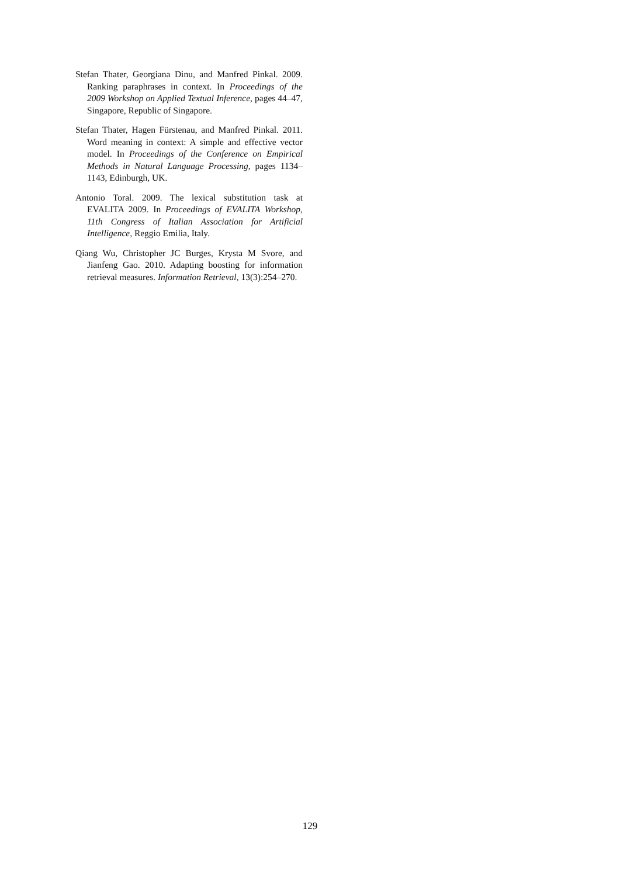Stefan Thater, Georgiana Dinu, and Manfred Pinkal. 2009. Ranking paraphrases in context. In Proceedings of the 2009 Workshop on Applied Textual Inference, pages 44–47, Singapore, Republic of Singapore.
Stefan Thater, Hagen Fürstenau, and Manfred Pinkal. 2011. Word meaning in context: A simple and effective vector model. In Proceedings of the Conference on Empirical Methods in Natural Language Processing, pages 1134–1143, Edinburgh, UK.
Antonio Toral. 2009. The lexical substitution task at EVALITA 2009. In Proceedings of EVALITA Workshop, 11th Congress of Italian Association for Artificial Intelligence, Reggio Emilia, Italy.
Qiang Wu, Christopher JC Burges, Krysta M Svore, and Jianfeng Gao. 2010. Adapting boosting for information retrieval measures. Information Retrieval, 13(3):254–270.
129